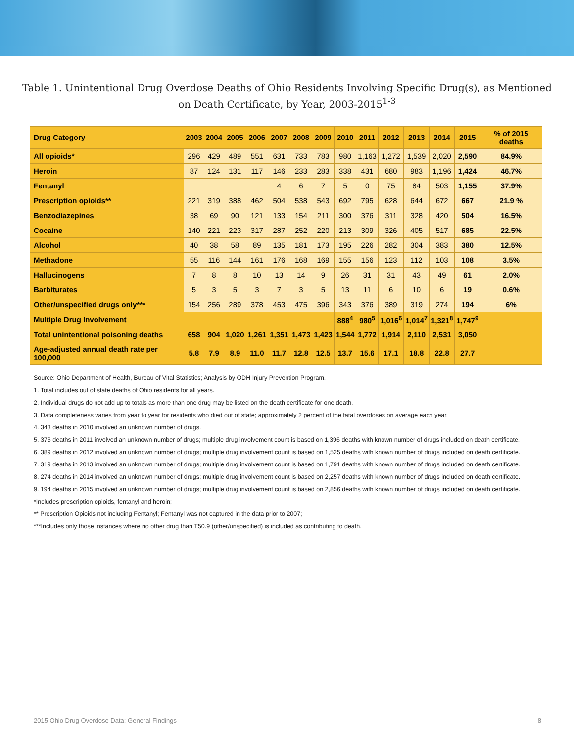Table 1. Unintentional Drug Overdose Deaths of Ohio Residents Involving Specific Drug(s), as Mentioned on Death Certificate, by Year, 2003-2015<sup>1-3</sup>
| Drug Category | 2003 | 2004 | 2005 | 2006 | 2007 | 2008 | 2009 | 2010 | 2011 | 2012 | 2013 | 2014 | 2015 | % of 2015 deaths |
| --- | --- | --- | --- | --- | --- | --- | --- | --- | --- | --- | --- | --- | --- | --- |
| All opioids* | 296 | 429 | 489 | 551 | 631 | 733 | 783 | 980 | 1,163 | 1,272 | 1,539 | 2,020 | 2,590 | 84.9% |
| Heroin | 87 | 124 | 131 | 117 | 146 | 233 | 283 | 338 | 431 | 680 | 983 | 1,196 | 1,424 | 46.7% |
| Fentanyl | | | | | 4 | 6 | 7 | 5 | 0 | 75 | 84 | 503 | 1,155 | 37.9% |
| Prescription opioids** | 221 | 319 | 388 | 462 | 504 | 538 | 543 | 692 | 795 | 628 | 644 | 672 | 667 | 21.9 % |
| Benzodiazepines | 38 | 69 | 90 | 121 | 133 | 154 | 211 | 300 | 376 | 311 | 328 | 420 | 504 | 16.5% |
| Cocaine | 140 | 221 | 223 | 317 | 287 | 252 | 220 | 213 | 309 | 326 | 405 | 517 | 685 | 22.5% |
| Alcohol | 40 | 38 | 58 | 89 | 135 | 181 | 173 | 195 | 226 | 282 | 304 | 383 | 380 | 12.5% |
| Methadone | 55 | 116 | 144 | 161 | 176 | 168 | 169 | 155 | 156 | 123 | 112 | 103 | 108 | 3.5% |
| Hallucinogens | 7 | 8 | 8 | 10 | 13 | 14 | 9 | 26 | 31 | 31 | 43 | 49 | 61 | 2.0% |
| Barbiturates | 5 | 3 | 5 | 3 | 7 | 3 | 5 | 13 | 11 | 6 | 10 | 6 | 19 | 0.6% |
| Other/unspecified drugs only*** | 154 | 256 | 289 | 378 | 453 | 475 | 396 | 343 | 376 | 389 | 319 | 274 | 194 | 6% |
| Multiple Drug Involvement | | | | | | | | 888<sup>4</sup> | 980<sup>5</sup> | 1,016<sup>6</sup> | 1,014<sup>7</sup> | 1,321<sup>8</sup> | 1,747<sup>9</sup> | |
| Total unintentional poisoning deaths | 658 | 904 | 1,020 | 1,261 | 1,351 | 1,473 | 1,423 | 1,544 | 1,772 | 1,914 | 2,110 | 2,531 | 3,050 | |
| Age-adjusted annual death rate per 100,000 | 5.8 | 7.9 | 8.9 | 11.0 | 11.7 | 12.8 | 12.5 | 13.7 | 15.6 | 17.1 | 18.8 | 22.8 | 27.7 | |
Source: Ohio Department of Health, Bureau of Vital Statistics; Analysis by ODH Injury Prevention Program.
1. Total includes out of state deaths of Ohio residents for all years.
2. Individual drugs do not add up to totals as more than one drug may be listed on the death certificate for one death.
3. Data completeness varies from year to year for residents who died out of state; approximately 2 percent of the fatal overdoses on average each year.
4. 343 deaths in 2010 involved an unknown number of drugs.
5. 376 deaths in 2011 involved an unknown number of drugs; multiple drug involvement count is based on 1,396 deaths with known number of drugs included on death certificate.
6. 389 deaths in 2012 involved an unknown number of drugs; multiple drug involvement count is based on 1,525 deaths with known number of drugs included on death certificate.
7. 319 deaths in 2013 involved an unknown number of drugs; multiple drug involvement count is based on 1,791 deaths with known number of drugs included on death certificate.
8. 274 deaths in 2014 involved an unknown number of drugs; multiple drug involvement count is based on 2,257 deaths with known number of drugs included on death certificate.
9. 194 deaths in 2015 involved an unknown number of drugs; multiple drug involvement count is based on 2,856 deaths with known number of drugs included on death certificate.
*Includes prescription opioids, fentanyl and heroin;
** Prescription Opioids not including Fentanyl; Fentanyl was not captured in the data prior to 2007;
***Includes only those instances where no other drug than T50.9 (other/unspecified) is included as contributing to death.
2015 Ohio Drug Overdose Data: General Findings 8